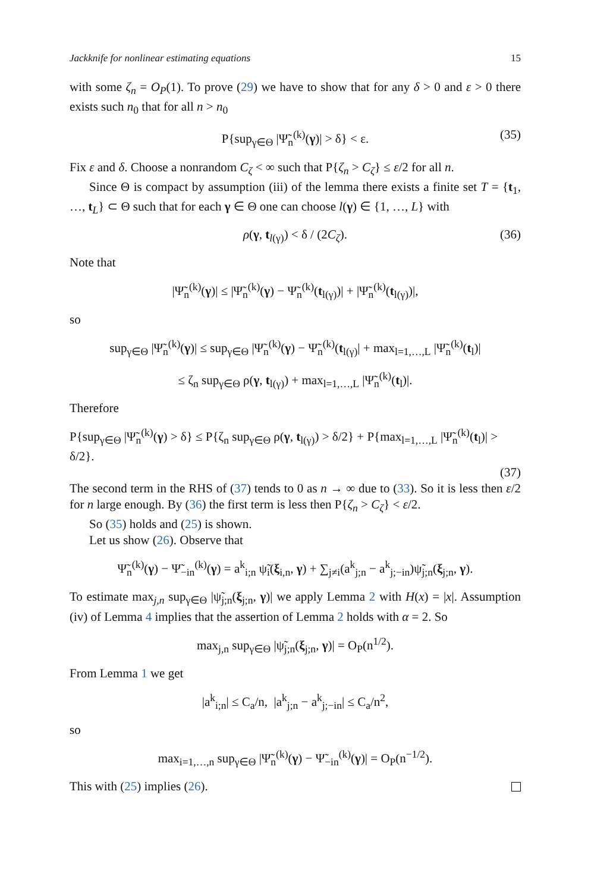Jackknife for nonlinear estimating equations 15
with some ζ<sub>n</sub> = O<sub>P</sub>(1). To prove (29) we have to show that for any δ > 0 and ε > 0 there exists such n<sub>0</sub> that for all n > n<sub>0</sub>
P{sup<sub>γ∈Θ</sub> |Ψ̃<sub>n</sub><sup>(k)</sup>(γ)| > δ} < ε. (35)
Fix ε and δ. Choose a nonrandom C<sub>ζ</sub> < ∞ such that P{ζ<sub>n</sub> > C<sub>ζ</sub>} ≤ ε/2 for all n.
Since Θ is compact by assumption (iii) of the lemma there exists a finite set T = {t<sub>1</sub>, …, t<sub>L</sub>} ⊂ Θ such that for each γ ∈ Θ one can choose l(γ) ∈ {1, …, L} with
ρ(γ, t<sub>l(γ)</sub>) < δ / (2C<sub>ζ</sub>). (36)
Note that
|Ψ̃<sub>n</sub><sup>(k)</sup>(γ)| ≤ |Ψ̃<sub>n</sub><sup>(k)</sup>(γ) − Ψ̃<sub>n</sub><sup>(k)</sup>(t<sub>l(γ)</sub>)| + |Ψ̃<sub>n</sub><sup>(k)</sup>(t<sub>l(γ)</sub>)|,
so
sup<sub>γ∈Θ</sub> |Ψ̃<sub>n</sub><sup>(k)</sup>(γ)| ≤ sup<sub>γ∈Θ</sub> |Ψ̃<sub>n</sub><sup>(k)</sup>(γ) − Ψ̃<sub>n</sub><sup>(k)</sup>(t<sub>l(γ)</sub>| + max<sub>l=1,…,L</sub> |Ψ̃<sub>n</sub><sup>(k)</sup>(t<sub>l</sub>)|
≤ ζ<sub>n</sub> sup<sub>γ∈Θ</sub> ρ(γ, t<sub>l(γ)</sub>) + max<sub>l=1,…,L</sub> |Ψ̃<sub>n</sub><sup>(k)</sup>(t<sub>l</sub>)|.
Therefore
P{sup<sub>γ∈Θ</sub> |Ψ̃<sub>n</sub><sup>(k)</sup>(γ) > δ} ≤ P{ζ<sub>n</sub> sup<sub>γ∈Θ</sub> ρ(γ, t<sub>l(γ)</sub>) > δ/2} + P{max<sub>l=1,…,L</sub> |Ψ̃<sub>n</sub><sup>(k)</sup>(t<sub>l</sub>)| > δ/2}.
(37)
The second term in the RHS of (37) tends to 0 as n → ∞ due to (33). So it is less then ε/2 for n large enough. By (36) the first term is less then P{ζ<sub>n</sub> > C<sub>ζ</sub>} < ε/2.
So (35) holds and (25) is shown.
Let us show (26). Observe that
Ψ̃<sub>n</sub><sup>(k)</sup>(γ) − Ψ̃<sub>−in</sub><sup>(k)</sup>(γ) = a<sup>k</sup><sub>i;n</sub> ψ̃<sub>i</sub>(ξ<sub>i,n</sub>, γ) + ∑<sub>j≠i</sub>(a<sup>k</sup><sub>j;n</sub> − a<sup>k</sup><sub>j;−in</sub>)ψ̃<sub>j;n</sub>(ξ<sub>j;n</sub>, γ).
To estimate max<sub>j,n</sub> sup<sub>γ∈Θ</sub> |ψ̃<sub>j;n</sub>(ξ<sub>j;n</sub>, γ)| we apply Lemma 2 with H(x) = |x|. Assumption (iv) of Lemma 4 implies that the assertion of Lemma 2 holds with α = 2. So
max<sub>j,n</sub> sup<sub>γ∈Θ</sub> |ψ̃<sub>j;n</sub>(ξ<sub>j;n</sub>, γ)| = O<sub>P</sub>(n<sup>1/2</sup>).
From Lemma 1 we get
|a<sup>k</sup><sub>i;n</sub>| ≤ C<sub>a</sub>/n, |a<sup>k</sup><sub>j;n</sub> − a<sup>k</sup><sub>j;−in</sub>| ≤ C<sub>a</sub>/n<sup>2</sup>,
so
max<sub>i=1,…,n</sub> sup<sub>γ∈Θ</sub> |Ψ̃<sub>n</sub><sup>(k)</sup>(γ) − Ψ̃<sub>−in</sub><sup>(k)</sup>(γ)| = O<sub>P</sub>(n<sup>−1/2</sup>).
This with (25) implies (26).